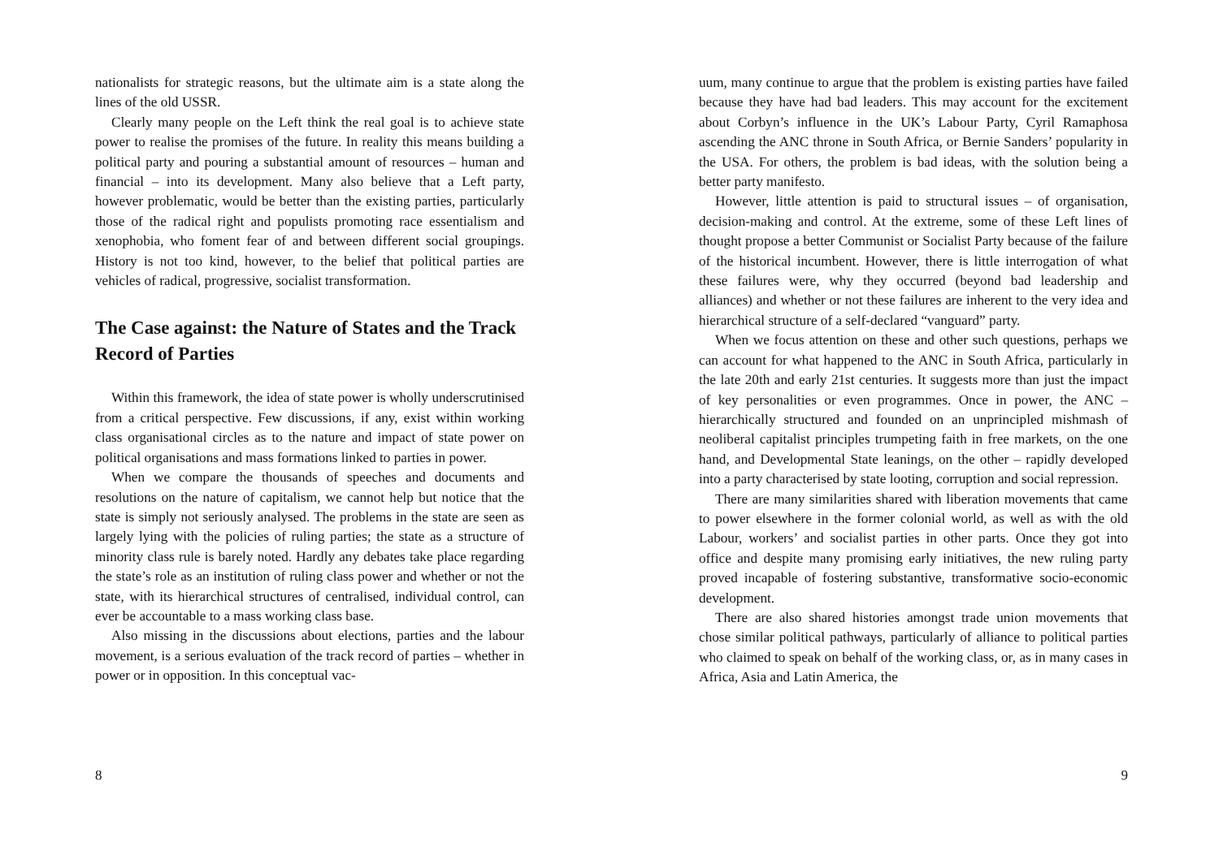nationalists for strategic reasons, but the ultimate aim is a state along the lines of the old USSR.
Clearly many people on the Left think the real goal is to achieve state power to realise the promises of the future. In reality this means building a political party and pouring a substantial amount of resources – human and financial – into its development. Many also believe that a Left party, however problematic, would be better than the existing parties, particularly those of the radical right and populists promoting race essentialism and xenophobia, who foment fear of and between different social groupings. History is not too kind, however, to the belief that political parties are vehicles of radical, progressive, socialist transformation.
The Case against: the Nature of States and the Track Record of Parties
Within this framework, the idea of state power is wholly underscrutinised from a critical perspective. Few discussions, if any, exist within working class organisational circles as to the nature and impact of state power on political organisations and mass formations linked to parties in power.
When we compare the thousands of speeches and documents and resolutions on the nature of capitalism, we cannot help but notice that the state is simply not seriously analysed. The problems in the state are seen as largely lying with the policies of ruling parties; the state as a structure of minority class rule is barely noted. Hardly any debates take place regarding the state’s role as an institution of ruling class power and whether or not the state, with its hierarchical structures of centralised, individual control, can ever be accountable to a mass working class base.
Also missing in the discussions about elections, parties and the labour movement, is a serious evaluation of the track record of parties – whether in power or in opposition. In this conceptual vac-
8
uum, many continue to argue that the problem is existing parties have failed because they have had bad leaders. This may account for the excitement about Corbyn’s influence in the UK’s Labour Party, Cyril Ramaphosa ascending the ANC throne in South Africa, or Bernie Sanders’ popularity in the USA. For others, the problem is bad ideas, with the solution being a better party manifesto.
However, little attention is paid to structural issues – of organisation, decision-making and control. At the extreme, some of these Left lines of thought propose a better Communist or Socialist Party because of the failure of the historical incumbent. However, there is little interrogation of what these failures were, why they occurred (beyond bad leadership and alliances) and whether or not these failures are inherent to the very idea and hierarchical structure of a self-declared “vanguard” party.
When we focus attention on these and other such questions, perhaps we can account for what happened to the ANC in South Africa, particularly in the late 20th and early 21st centuries. It suggests more than just the impact of key personalities or even programmes. Once in power, the ANC – hierarchically structured and founded on an unprincipled mishmash of neoliberal capitalist principles trumpeting faith in free markets, on the one hand, and Developmental State leanings, on the other – rapidly developed into a party characterised by state looting, corruption and social repression.
There are many similarities shared with liberation movements that came to power elsewhere in the former colonial world, as well as with the old Labour, workers’ and socialist parties in other parts. Once they got into office and despite many promising early initiatives, the new ruling party proved incapable of fostering substantive, transformative socio-economic development.
There are also shared histories amongst trade union movements that chose similar political pathways, particularly of alliance to political parties who claimed to speak on behalf of the working class, or, as in many cases in Africa, Asia and Latin America, the
9